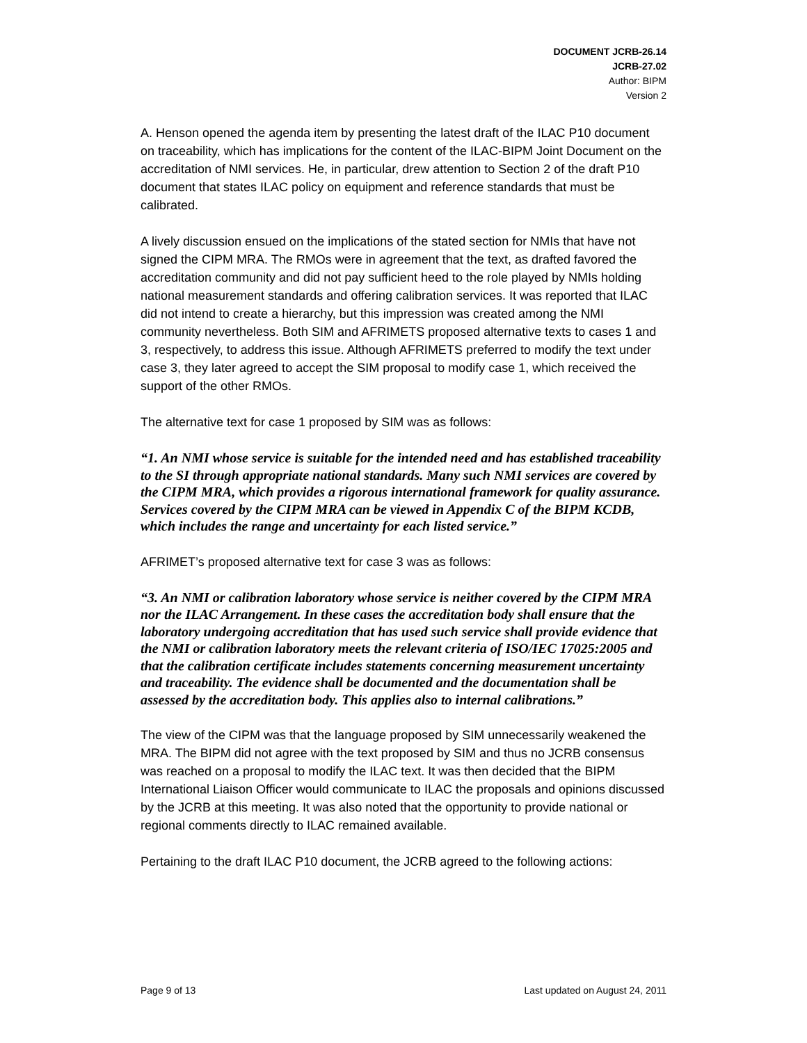DOCUMENT JCRB-26.14
JCRB-27.02
Author: BIPM
Version 2
A. Henson opened the agenda item by presenting the latest draft of the ILAC P10 document on traceability, which has implications for the content of the ILAC-BIPM Joint Document on the accreditation of NMI services. He, in particular, drew attention to Section 2 of the draft P10 document that states ILAC policy on equipment and reference standards that must be calibrated.
A lively discussion ensued on the implications of the stated section for NMIs that have not signed the CIPM MRA. The RMOs were in agreement that the text, as drafted favored the accreditation community and did not pay sufficient heed to the role played by NMIs holding national measurement standards and offering calibration services. It was reported that ILAC did not intend to create a hierarchy, but this impression was created among the NMI community nevertheless. Both SIM and AFRIMETS proposed alternative texts to cases 1 and 3, respectively, to address this issue. Although AFRIMETS preferred to modify the text under case 3, they later agreed to accept the SIM proposal to modify case 1, which received the support of the other RMOs.
The alternative text for case 1 proposed by SIM was as follows:
“1. An NMI whose service is suitable for the intended need and has established traceability to the SI through appropriate national standards. Many such NMI services are covered by the CIPM MRA, which provides a rigorous international framework for quality assurance. Services covered by the CIPM MRA can be viewed in Appendix C of the BIPM KCDB, which includes the range and uncertainty for each listed service.”
AFRIMET’s proposed alternative text for case 3 was as follows:
“3. An NMI or calibration laboratory whose service is neither covered by the CIPM MRA nor the ILAC Arrangement. In these cases the accreditation body shall ensure that the laboratory undergoing accreditation that has used such service shall provide evidence that the NMI or calibration laboratory meets the relevant criteria of ISO/IEC 17025:2005 and that the calibration certificate includes statements concerning measurement uncertainty and traceability. The evidence shall be documented and the documentation shall be assessed by the accreditation body. This applies also to internal calibrations.”
The view of the CIPM was that the language proposed by SIM unnecessarily weakened the MRA. The BIPM did not agree with the text proposed by SIM and thus no JCRB consensus was reached on a proposal to modify the ILAC text. It was then decided that the BIPM International Liaison Officer would communicate to ILAC the proposals and opinions discussed by the JCRB at this meeting. It was also noted that the opportunity to provide national or regional comments directly to ILAC remained available.
Pertaining to the draft ILAC P10 document, the JCRB agreed to the following actions:
Page 9 of 13 Last updated on August 24, 2011